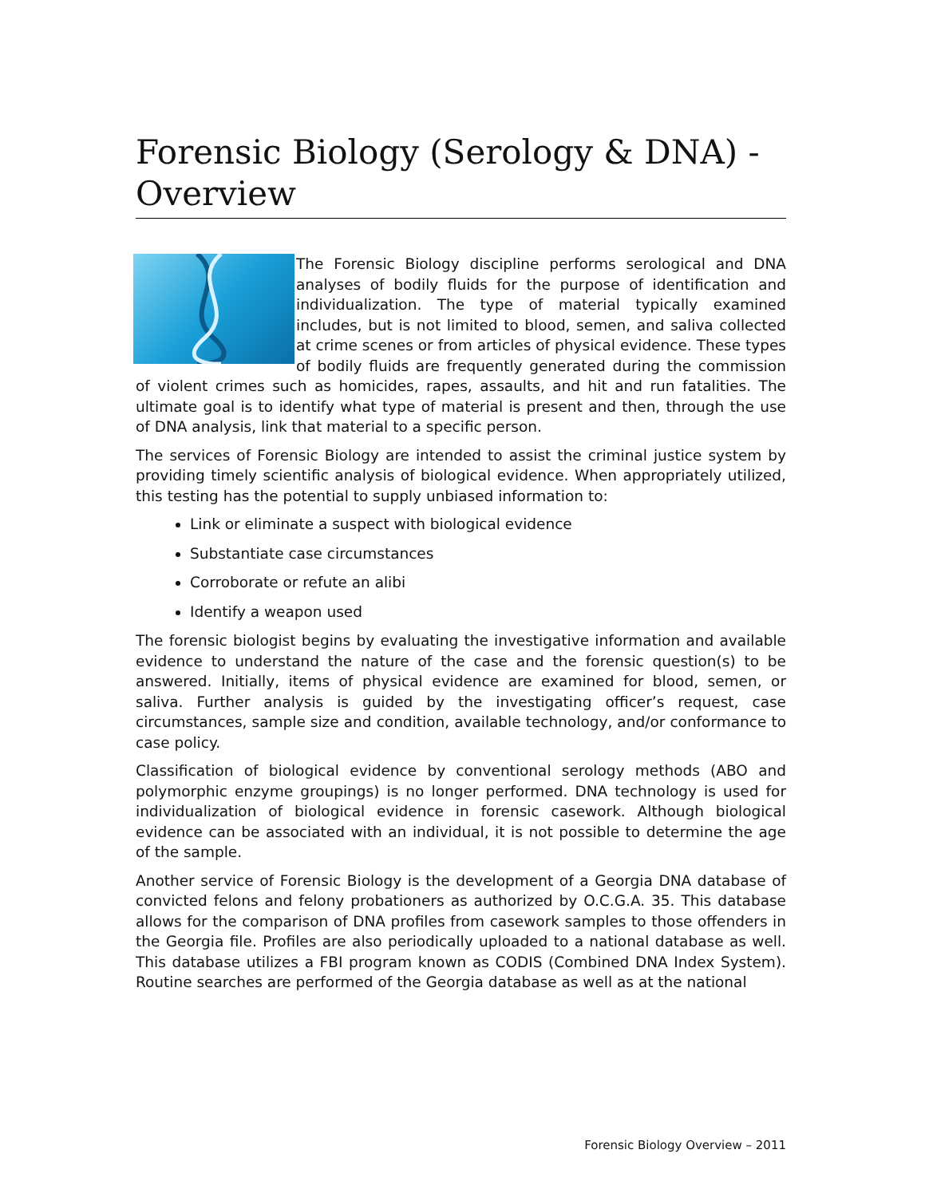Forensic Biology (Serology & DNA) - Overview
The Forensic Biology discipline performs serological and DNA analyses of bodily fluids for the purpose of identification and individualization. The type of material typically examined includes, but is not limited to blood, semen, and saliva collected at crime scenes or from articles of physical evidence. These types of bodily fluids are frequently generated during the commission of violent crimes such as homicides, rapes, assaults, and hit and run fatalities. The ultimate goal is to identify what type of material is present and then, through the use of DNA analysis, link that material to a specific person.
The services of Forensic Biology are intended to assist the criminal justice system by providing timely scientific analysis of biological evidence. When appropriately utilized, this testing has the potential to supply unbiased information to:
Link or eliminate a suspect with biological evidence
Substantiate case circumstances
Corroborate or refute an alibi
Identify a weapon used
The forensic biologist begins by evaluating the investigative information and available evidence to understand the nature of the case and the forensic question(s) to be answered. Initially, items of physical evidence are examined for blood, semen, or saliva. Further analysis is guided by the investigating officer’s request, case circumstances, sample size and condition, available technology, and/or conformance to case policy.
Classification of biological evidence by conventional serology methods (ABO and polymorphic enzyme groupings) is no longer performed. DNA technology is used for individualization of biological evidence in forensic casework. Although biological evidence can be associated with an individual, it is not possible to determine the age of the sample.
Another service of Forensic Biology is the development of a Georgia DNA database of convicted felons and felony probationers as authorized by O.C.G.A. 35. This database allows for the comparison of DNA profiles from casework samples to those offenders in the Georgia file. Profiles are also periodically uploaded to a national database as well. This database utilizes a FBI program known as CODIS (Combined DNA Index System). Routine searches are performed of the Georgia database as well as at the national
Forensic Biology Overview – 2011